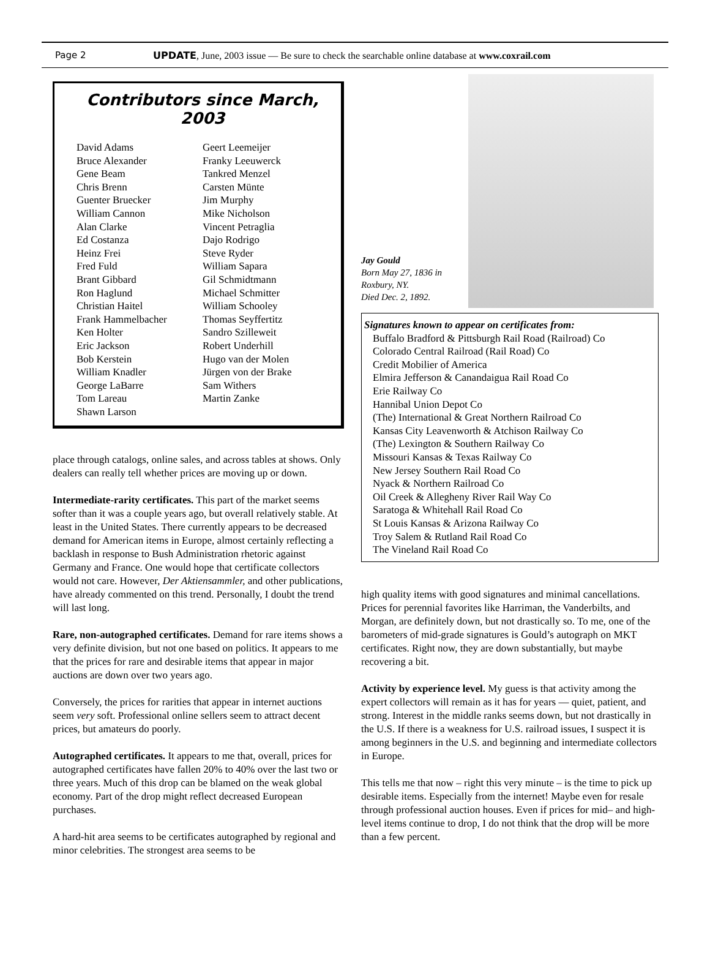Page 2 UPDATE, June, 2003 issue — Be sure to check the searchable online database at www.coxrail.com
Contributors since March, 2003
David Adams
Bruce Alexander
Gene Beam
Chris Brenn
Guenter Bruecker
William Cannon
Alan Clarke
Ed Costanza
Heinz Frei
Fred Fuld
Brant Gibbard
Ron Haglund
Christian Haitel
Frank Hammelbacher
Ken Holter
Eric Jackson
Bob Kerstein
William Knadler
George LaBarre
Tom Lareau
Shawn Larson
Geert Leemeijer
Franky Leeuwerck
Tankred Menzel
Carsten Münte
Jim Murphy
Mike Nicholson
Vincent Petraglia
Dajo Rodrigo
Steve Ryder
William Sapara
Gil Schmidtmann
Michael Schmitter
William Schooley
Thomas Seyffertitz
Sandro Szilleweit
Robert Underhill
Hugo van der Molen
Jürgen von der Brake
Sam Withers
Martin Zanke
place through catalogs, online sales, and across tables at shows. Only dealers can really tell whether prices are moving up or down.
Intermediate-rarity certificates. This part of the market seems softer than it was a couple years ago, but overall relatively stable. At least in the United States. There currently appears to be decreased demand for American items in Europe, almost certainly reflecting a backlash in response to Bush Administration rhetoric against Germany and France. One would hope that certificate collectors would not care. However, Der Aktiensammler, and other publications, have already commented on this trend. Personally, I doubt the trend will last long.
Rare, non-autographed certificates. Demand for rare items shows a very definite division, but not one based on politics. It appears to me that the prices for rare and desirable items that appear in major auctions are down over two years ago.
Conversely, the prices for rarities that appear in internet auctions seem very soft. Professional online sellers seem to attract decent prices, but amateurs do poorly.
Autographed certificates. It appears to me that, overall, prices for autographed certificates have fallen 20% to 40% over the last two or three years. Much of this drop can be blamed on the weak global economy. Part of the drop might reflect decreased European purchases.
A hard-hit area seems to be certificates autographed by regional and minor celebrities. The strongest area seems to be
Jay Gould
Born May 27, 1836 in Roxbury, NY.
Died Dec. 2, 1892.
Signatures known to appear on certificates from:
Buffalo Bradford & Pittsburgh Rail Road (Railroad) Co
Colorado Central Railroad (Rail Road) Co
Credit Mobilier of America
Elmira Jefferson & Canandaigua Rail Road Co
Erie Railway Co
Hannibal Union Depot Co
(The) International & Great Northern Railroad Co
Kansas City Leavenworth & Atchison Railway Co
(The) Lexington & Southern Railway Co
Missouri Kansas & Texas Railway Co
New Jersey Southern Rail Road Co
Nyack & Northern Railroad Co
Oil Creek & Allegheny River Rail Way Co
Saratoga & Whitehall Rail Road Co
St Louis Kansas & Arizona Railway Co
Troy Salem & Rutland Rail Road Co
The Vineland Rail Road Co
high quality items with good signatures and minimal cancellations. Prices for perennial favorites like Harriman, the Vanderbilts, and Morgan, are definitely down, but not drastically so. To me, one of the barometers of mid-grade signatures is Gould’s autograph on MKT certificates. Right now, they are down substantially, but maybe recovering a bit.
Activity by experience level. My guess is that activity among the expert collectors will remain as it has for years — quiet, patient, and strong. Interest in the middle ranks seems down, but not drastically in the U.S. If there is a weakness for U.S. railroad issues, I suspect it is among beginners in the U.S. and beginning and intermediate collectors in Europe.
This tells me that now – right this very minute – is the time to pick up desirable items. Especially from the internet! Maybe even for resale through professional auction houses. Even if prices for mid– and high-level items continue to drop, I do not think that the drop will be more than a few percent.